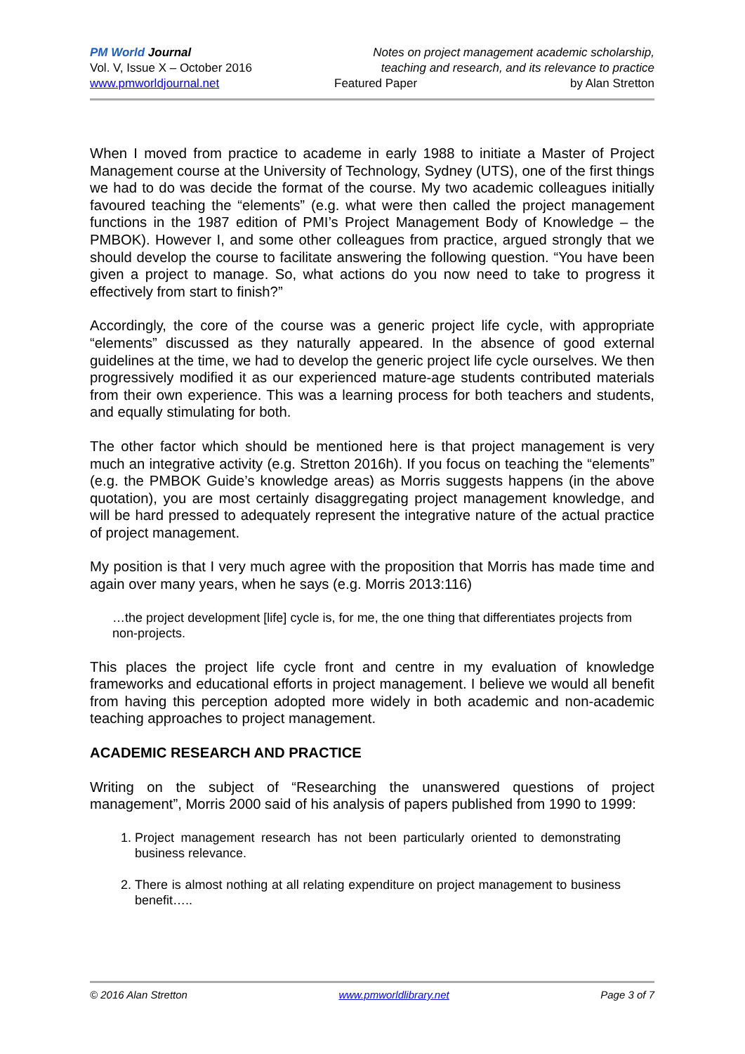PM World Journal
Vol. V, Issue X – October 2016
www.pmworldjournal.net
Notes on project management academic scholarship,
teaching and research, and its relevance to practice
Featured Paper by Alan Stretton
When I moved from practice to academe in early 1988 to initiate a Master of Project Management course at the University of Technology, Sydney (UTS), one of the first things we had to do was decide the format of the course. My two academic colleagues initially favoured teaching the “elements” (e.g. what were then called the project management functions in the 1987 edition of PMI’s Project Management Body of Knowledge – the PMBOK). However I, and some other colleagues from practice, argued strongly that we should develop the course to facilitate answering the following question. “You have been given a project to manage. So, what actions do you now need to take to progress it effectively from start to finish?”
Accordingly, the core of the course was a generic project life cycle, with appropriate “elements” discussed as they naturally appeared. In the absence of good external guidelines at the time, we had to develop the generic project life cycle ourselves. We then progressively modified it as our experienced mature-age students contributed materials from their own experience. This was a learning process for both teachers and students, and equally stimulating for both.
The other factor which should be mentioned here is that project management is very much an integrative activity (e.g. Stretton 2016h). If you focus on teaching the “elements” (e.g. the PMBOK Guide’s knowledge areas) as Morris suggests happens (in the above quotation), you are most certainly disaggregating project management knowledge, and will be hard pressed to adequately represent the integrative nature of the actual practice of project management.
My position is that I very much agree with the proposition that Morris has made time and again over many years, when he says (e.g. Morris 2013:116)
…the project development [life] cycle is, for me, the one thing that differentiates projects from non-projects.
This places the project life cycle front and centre in my evaluation of knowledge frameworks and educational efforts in project management. I believe we would all benefit from having this perception adopted more widely in both academic and non-academic teaching approaches to project management.
ACADEMIC RESEARCH AND PRACTICE
Writing on the subject of “Researching the unanswered questions of project management”, Morris 2000 said of his analysis of papers published from 1990 to 1999:
1. Project management research has not been particularly oriented to demonstrating business relevance.
2. There is almost nothing at all relating expenditure on project management to business benefit…..
© 2016 Alan Stretton www.pmworldlibrary.net Page 3 of 7